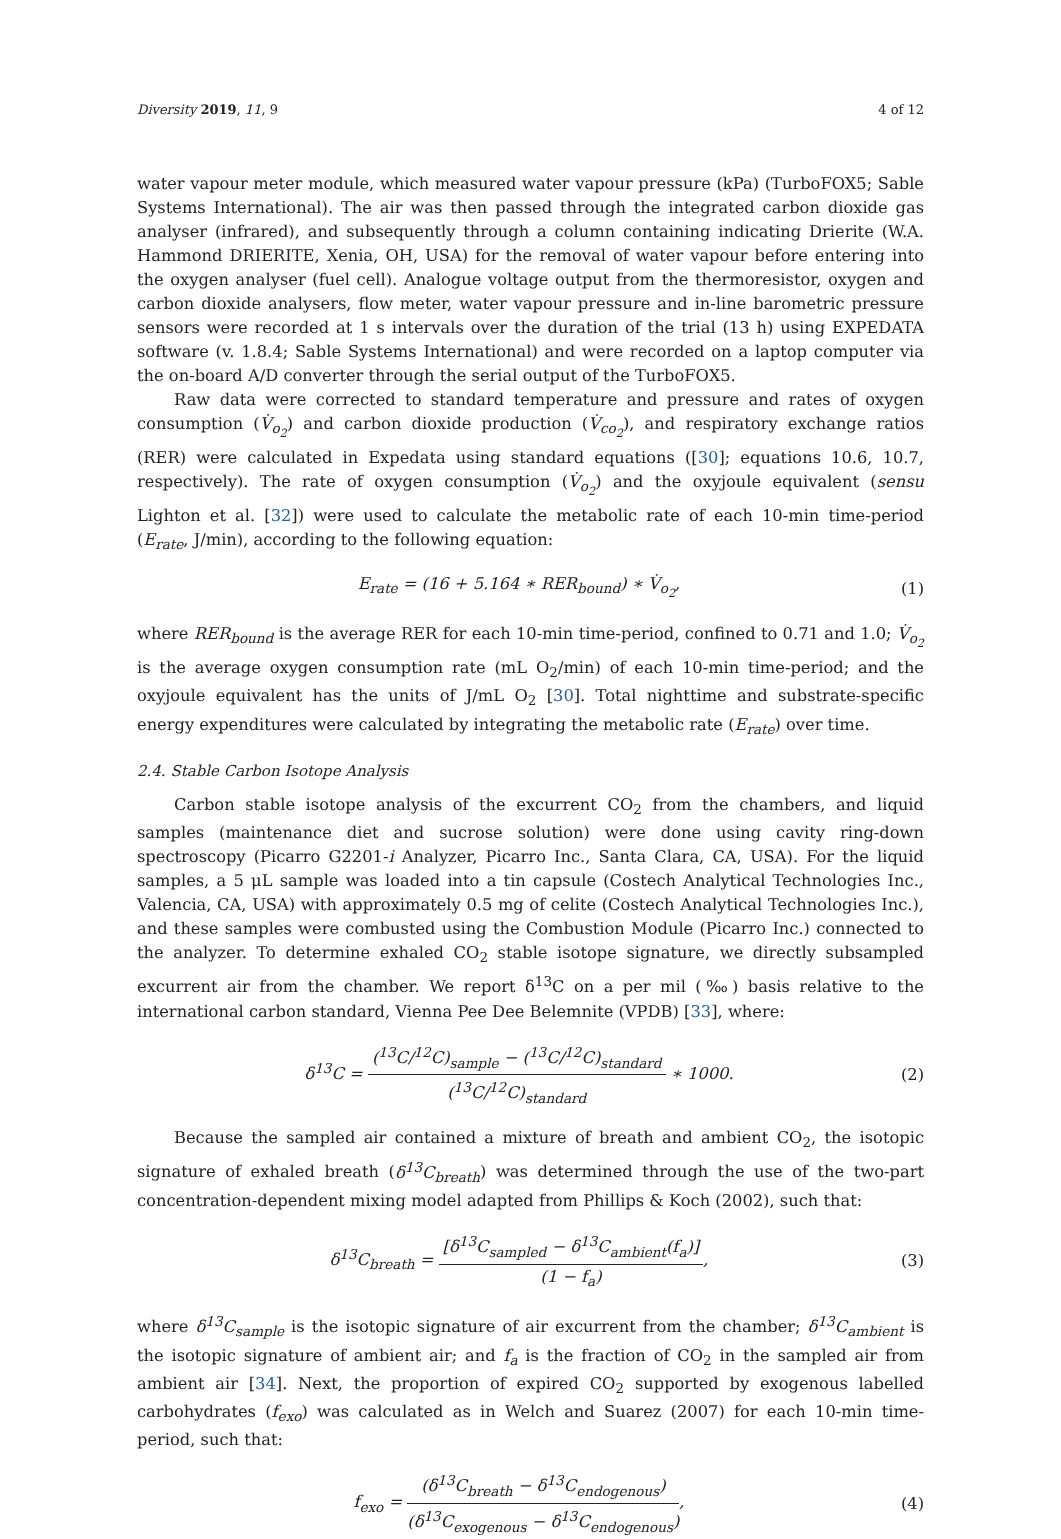Diversity 2019, 11, 9 4 of 12
water vapour meter module, which measured water vapour pressure (kPa) (TurboFOX5; Sable Systems International). The air was then passed through the integrated carbon dioxide gas analyser (infrared), and subsequently through a column containing indicating Drierite (W.A. Hammond DRIERITE, Xenia, OH, USA) for the removal of water vapour before entering into the oxygen analyser (fuel cell). Analogue voltage output from the thermoresistor, oxygen and carbon dioxide analysers, flow meter, water vapour pressure and in-line barometric pressure sensors were recorded at 1 s intervals over the duration of the trial (13 h) using EXPEDATA software (v. 1.8.4; Sable Systems International) and were recorded on a laptop computer via the on-board A/D converter through the serial output of the TurboFOX5.
Raw data were corrected to standard temperature and pressure and rates of oxygen consumption (V̇<sub>o<sub>2</sub></sub>) and carbon dioxide production (V̇<sub>co<sub>2</sub></sub>), and respiratory exchange ratios (RER) were calculated in Expedata using standard equations ([30]; equations 10.6, 10.7, respectively). The rate of oxygen consumption (V̇<sub>o<sub>2</sub></sub>) and the oxyjoule equivalent (sensu Lighton et al. [32]) were used to calculate the metabolic rate of each 10-min time-period (E<sub>rate</sub>, J/min), according to the following equation:
E<sub>rate</sub> = (16 + 5.164 ∗ RER<sub>bound</sub>) ∗ V̇<sub>o<sub>2</sub></sub>, (1)
where RER<sub>bound</sub> is the average RER for each 10-min time-period, confined to 0.71 and 1.0; V̇<sub>o<sub>2</sub></sub> is the average oxygen consumption rate (mL O<sub>2</sub>/min) of each 10-min time-period; and the oxyjoule equivalent has the units of J/mL O<sub>2</sub> [30]. Total nighttime and substrate-specific energy expenditures were calculated by integrating the metabolic rate (E<sub>rate</sub>) over time.
2.4. Stable Carbon Isotope Analysis
Carbon stable isotope analysis of the excurrent CO<sub>2</sub> from the chambers, and liquid samples (maintenance diet and sucrose solution) were done using cavity ring-down spectroscopy (Picarro G2201-i Analyzer, Picarro Inc., Santa Clara, CA, USA). For the liquid samples, a 5 μL sample was loaded into a tin capsule (Costech Analytical Technologies Inc., Valencia, CA, USA) with approximately 0.5 mg of celite (Costech Analytical Technologies Inc.), and these samples were combusted using the Combustion Module (Picarro Inc.) connected to the analyzer. To determine exhaled CO<sub>2</sub> stable isotope signature, we directly subsampled excurrent air from the chamber. We report δ<sup>13</sup>C on a per mil (‰) basis relative to the international carbon standard, Vienna Pee Dee Belemnite (VPDB) [33], where:
δ<sup>13</sup>C = (<sup>13</sup>C/<sup>12</sup>C)<sub>sample</sub> − (<sup>13</sup>C/<sup>12</sup>C)<sub>standard</sub> (<sup>13</sup>C/<sup>12</sup>C)<sub>standard</sub> ∗ 1000. (2)
Because the sampled air contained a mixture of breath and ambient CO<sub>2</sub>, the isotopic signature of exhaled breath (δ<sup>13</sup>C<sub>breath</sub>) was determined through the use of the two-part concentration-dependent mixing model adapted from Phillips & Koch (2002), such that:
δ<sup>13</sup>C<sub>breath</sub> = [δ<sup>13</sup>C<sub>sampled</sub> − δ<sup>13</sup>C<sub>ambient</sub>(f<sub>a</sub>)] (1 − f<sub>a</sub>), (3)
where δ<sup>13</sup>C<sub>sample</sub> is the isotopic signature of air excurrent from the chamber; δ<sup>13</sup>C<sub>ambient</sub> is the isotopic signature of ambient air; and f<sub>a</sub> is the fraction of CO<sub>2</sub> in the sampled air from ambient air [34]. Next, the proportion of expired CO<sub>2</sub> supported by exogenous labelled carbohydrates (f<sub>exo</sub>) was calculated as in Welch and Suarez (2007) for each 10-min time-period, such that:
f<sub>exo</sub> = (δ<sup>13</sup>C<sub>breath</sub> − δ<sup>13</sup>C<sub>endogenous</sub>) (δ<sup>13</sup>C<sub>exogenous</sub> − δ<sup>13</sup>C<sub>endogenous</sub>), (4)